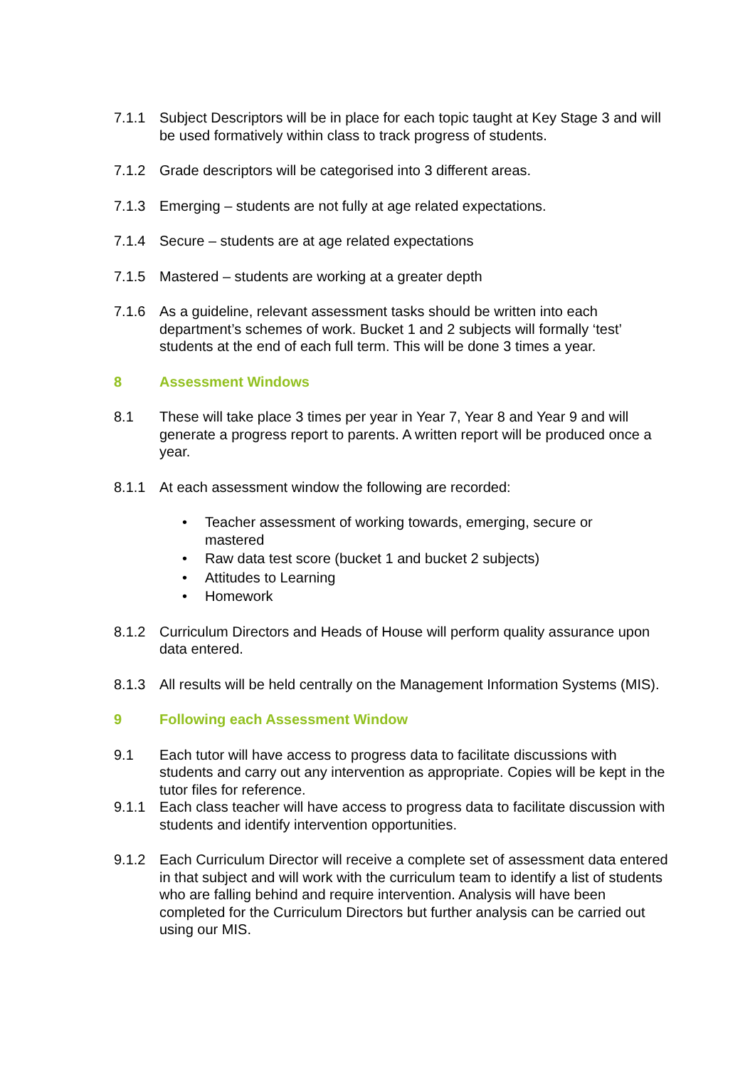7.1.1 Subject Descriptors will be in place for each topic taught at Key Stage 3 and will be used formatively within class to track progress of students.
7.1.2 Grade descriptors will be categorised into 3 different areas.
7.1.3 Emerging – students are not fully at age related expectations.
7.1.4 Secure – students are at age related expectations
7.1.5 Mastered – students are working at a greater depth
7.1.6 As a guideline, relevant assessment tasks should be written into each department’s schemes of work. Bucket 1 and 2 subjects will formally ‘test’ students at the end of each full term. This will be done 3 times a year.
8 Assessment Windows
8.1 These will take place 3 times per year in Year 7, Year 8 and Year 9 and will generate a progress report to parents. A written report will be produced once a year.
8.1.1 At each assessment window the following are recorded:
• Teacher assessment of working towards, emerging, secure or mastered
• Raw data test score (bucket 1 and bucket 2 subjects)
• Attitudes to Learning
• Homework
8.1.2 Curriculum Directors and Heads of House will perform quality assurance upon data entered.
8.1.3 All results will be held centrally on the Management Information Systems (MIS).
9 Following each Assessment Window
9.1 Each tutor will have access to progress data to facilitate discussions with students and carry out any intervention as appropriate. Copies will be kept in the tutor files for reference.
9.1.1 Each class teacher will have access to progress data to facilitate discussion with students and identify intervention opportunities.
9.1.2 Each Curriculum Director will receive a complete set of assessment data entered in that subject and will work with the curriculum team to identify a list of students who are falling behind and require intervention. Analysis will have been completed for the Curriculum Directors but further analysis can be carried out using our MIS.